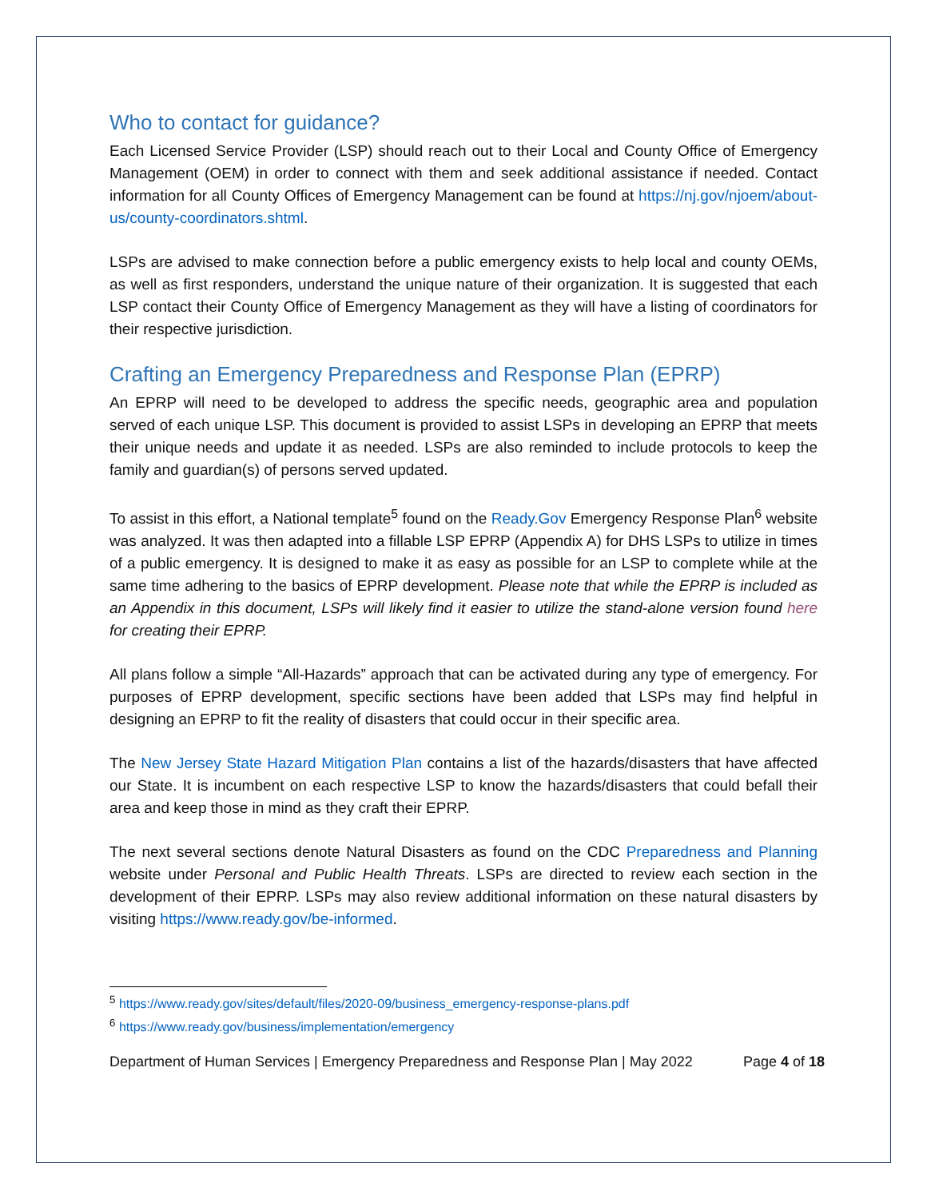Who to contact for guidance?
Each Licensed Service Provider (LSP) should reach out to their Local and County Office of Emergency Management (OEM) in order to connect with them and seek additional assistance if needed. Contact information for all County Offices of Emergency Management can be found at https://nj.gov/njoem/about-us/county-coordinators.shtml.
LSPs are advised to make connection before a public emergency exists to help local and county OEMs, as well as first responders, understand the unique nature of their organization. It is suggested that each LSP contact their County Office of Emergency Management as they will have a listing of coordinators for their respective jurisdiction.
Crafting an Emergency Preparedness and Response Plan (EPRP)
An EPRP will need to be developed to address the specific needs, geographic area and population served of each unique LSP. This document is provided to assist LSPs in developing an EPRP that meets their unique needs and update it as needed. LSPs are also reminded to include protocols to keep the family and guardian(s) of persons served updated.
To assist in this effort, a National template<sup>5</sup> found on the Ready.Gov Emergency Response Plan<sup>6</sup> website was analyzed. It was then adapted into a fillable LSP EPRP (Appendix A) for DHS LSPs to utilize in times of a public emergency. It is designed to make it as easy as possible for an LSP to complete while at the same time adhering to the basics of EPRP development. Please note that while the EPRP is included as an Appendix in this document, LSPs will likely find it easier to utilize the stand-alone version found here for creating their EPRP.
All plans follow a simple “All-Hazards” approach that can be activated during any type of emergency. For purposes of EPRP development, specific sections have been added that LSPs may find helpful in designing an EPRP to fit the reality of disasters that could occur in their specific area.
The New Jersey State Hazard Mitigation Plan contains a list of the hazards/disasters that have affected our State. It is incumbent on each respective LSP to know the hazards/disasters that could befall their area and keep those in mind as they craft their EPRP.
The next several sections denote Natural Disasters as found on the CDC Preparedness and Planning website under Personal and Public Health Threats. LSPs are directed to review each section in the development of their EPRP. LSPs may also review additional information on these natural disasters by visiting https://www.ready.gov/be-informed.
<sup>5</sup> https://www.ready.gov/sites/default/files/2020-09/business_emergency-response-plans.pdf
<sup>6</sup> https://www.ready.gov/business/implementation/emergency
Department of Human Services | Emergency Preparedness and Response Plan | May 2022 Page 4 of 18